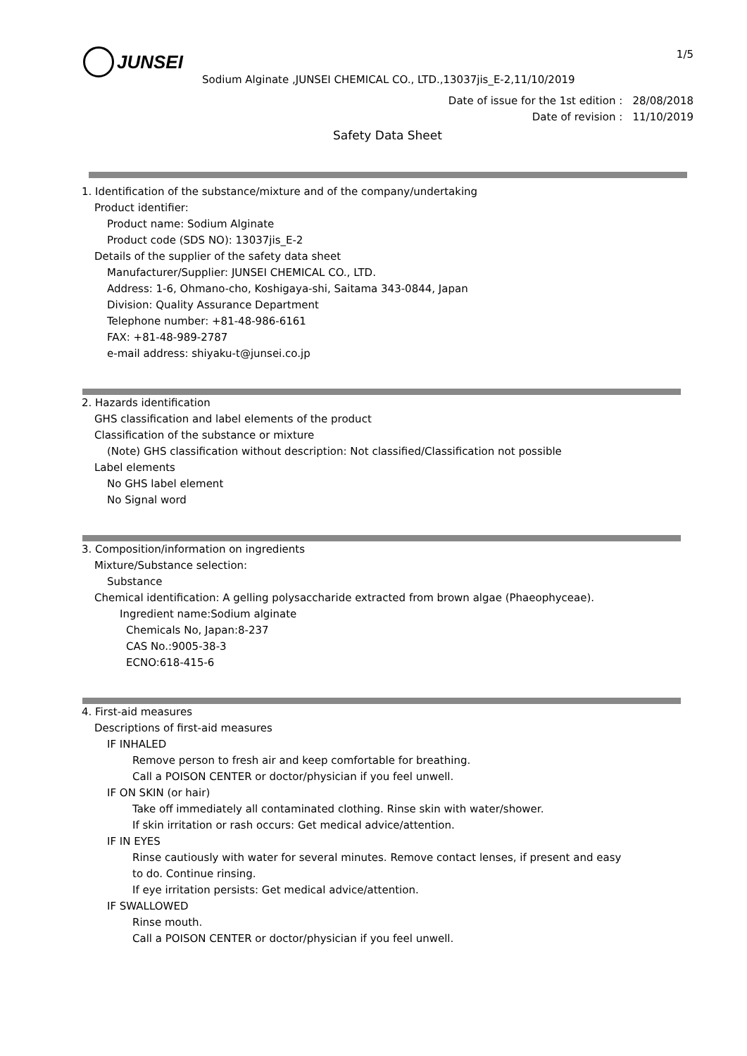JUNSEI
1/5
Sodium Alginate ,JUNSEI CHEMICAL CO., LTD.,13037jis_E-2,11/10/2019
Date of issue for the 1st edition : 28/08/2018
Date of revision : 11/10/2019
Safety Data Sheet
1. Identification of the substance/mixture and of the company/undertaking
Product identifier:
Product name: Sodium Alginate
Product code (SDS NO): 13037jis_E-2
Details of the supplier of the safety data sheet
Manufacturer/Supplier: JUNSEI CHEMICAL CO., LTD.
Address: 1-6, Ohmano-cho, Koshigaya-shi, Saitama 343-0844, Japan
Division: Quality Assurance Department
Telephone number: +81-48-986-6161
FAX: +81-48-989-2787
e-mail address: shiyaku-t@junsei.co.jp
2. Hazards identification
GHS classification and label elements of the product
Classification of the substance or mixture
(Note) GHS classification without description: Not classified/Classification not possible
Label elements
No GHS label element
No Signal word
3. Composition/information on ingredients
Mixture/Substance selection:
Substance
Chemical identification: A gelling polysaccharide extracted from brown algae (Phaeophyceae).
Ingredient name:Sodium alginate
Chemicals No, Japan:8-237
CAS No.:9005-38-3
ECNO:618-415-6
4. First-aid measures
Descriptions of first-aid measures
IF INHALED
Remove person to fresh air and keep comfortable for breathing.
Call a POISON CENTER or doctor/physician if you feel unwell.
IF ON SKIN (or hair)
Take off immediately all contaminated clothing. Rinse skin with water/shower.
If skin irritation or rash occurs: Get medical advice/attention.
IF IN EYES
Rinse cautiously with water for several minutes. Remove contact lenses, if present and easy
to do. Continue rinsing.
If eye irritation persists: Get medical advice/attention.
IF SWALLOWED
Rinse mouth.
Call a POISON CENTER or doctor/physician if you feel unwell.